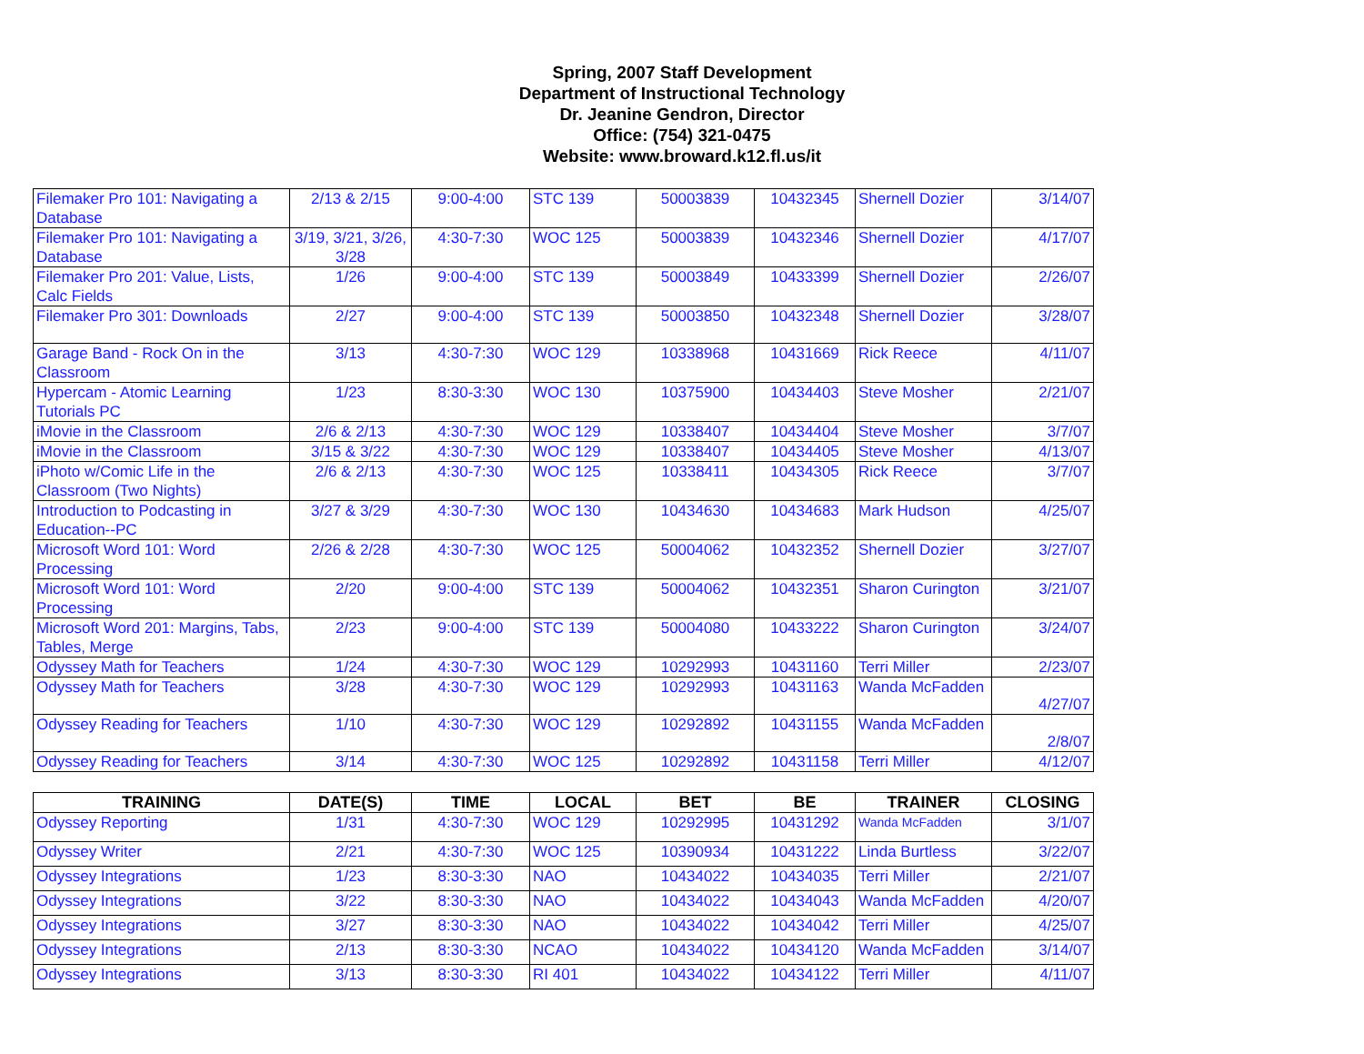Spring, 2007 Staff Development
Department of Instructional Technology
Dr. Jeanine Gendron, Director
Office: (754) 321-0475
Website: www.broward.k12.fl.us/it
| Filemaker Pro 101: Navigating a Database | 2/13 & 2/15 | 9:00-4:00 | STC 139 | 50003839 | 10432345 | Shernell Dozier | 3/14/07 |
| Filemaker Pro 101: Navigating a Database | 3/19, 3/21, 3/26, 3/28 | 4:30-7:30 | WOC 125 | 50003839 | 10432346 | Shernell Dozier | 4/17/07 |
| Filemaker Pro 201: Value, Lists, Calc Fields | 1/26 | 9:00-4:00 | STC 139 | 50003849 | 10433399 | Shernell Dozier | 2/26/07 |
| Filemaker Pro 301: Downloads | 2/27 | 9:00-4:00 | STC 139 | 50003850 | 10432348 | Shernell Dozier | 3/28/07 |
| Garage Band - Rock On in the Classroom | 3/13 | 4:30-7:30 | WOC 129 | 10338968 | 10431669 | Rick Reece | 4/11/07 |
| Hypercam - Atomic Learning Tutorials PC | 1/23 | 8:30-3:30 | WOC 130 | 10375900 | 10434403 | Steve Mosher | 2/21/07 |
| iMovie in the Classroom | 2/6 & 2/13 | 4:30-7:30 | WOC 129 | 10338407 | 10434404 | Steve Mosher | 3/7/07 |
| iMovie in the Classroom | 3/15 & 3/22 | 4:30-7:30 | WOC 129 | 10338407 | 10434405 | Steve Mosher | 4/13/07 |
| iPhoto w/Comic Life in the Classroom (Two Nights) | 2/6 & 2/13 | 4:30-7:30 | WOC 125 | 10338411 | 10434305 | Rick Reece | 3/7/07 |
| Introduction to Podcasting in Education--PC | 3/27 & 3/29 | 4:30-7:30 | WOC 130 | 10434630 | 10434683 | Mark Hudson | 4/25/07 |
| Microsoft Word 101: Word Processing | 2/26 & 2/28 | 4:30-7:30 | WOC 125 | 50004062 | 10432352 | Shernell Dozier | 3/27/07 |
| Microsoft Word 101: Word Processing | 2/20 | 9:00-4:00 | STC 139 | 50004062 | 10432351 | Sharon Curington | 3/21/07 |
| Microsoft Word 201: Margins, Tabs, Tables, Merge | 2/23 | 9:00-4:00 | STC 139 | 50004080 | 10433222 | Sharon Curington | 3/24/07 |
| Odyssey Math for Teachers | 1/24 | 4:30-7:30 | WOC 129 | 10292993 | 10431160 | Terri Miller | 2/23/07 |
| Odyssey Math for Teachers | 3/28 | 4:30-7:30 | WOC 129 | 10292993 | 10431163 | Wanda McFadden | 4/27/07 |
| Odyssey Reading for Teachers | 1/10 | 4:30-7:30 | WOC 129 | 10292892 | 10431155 | Wanda McFadden | 2/8/07 |
| Odyssey Reading for Teachers | 3/14 | 4:30-7:30 | WOC 125 | 10292892 | 10431158 | Terri Miller | 4/12/07 |
| TRAINING | DATE(S) | TIME | LOCAL | BET | BE | TRAINER | CLOSING |
| --- | --- | --- | --- | --- | --- | --- | --- |
| Odyssey Reporting | 1/31 | 4:30-7:30 | WOC 129 | 10292995 | 10431292 | Wanda McFadden | 3/1/07 |
| Odyssey Writer | 2/21 | 4:30-7:30 | WOC 125 | 10390934 | 10431222 | Linda Burtless | 3/22/07 |
| Odyssey Integrations | 1/23 | 8:30-3:30 | NAO | 10434022 | 10434035 | Terri Miller | 2/21/07 |
| Odyssey Integrations | 3/22 | 8:30-3:30 | NAO | 10434022 | 10434043 | Wanda McFadden | 4/20/07 |
| Odyssey Integrations | 3/27 | 8:30-3:30 | NAO | 10434022 | 10434042 | Terri Miller | 4/25/07 |
| Odyssey Integrations | 2/13 | 8:30-3:30 | NCAO | 10434022 | 10434120 | Wanda McFadden | 3/14/07 |
| Odyssey Integrations | 3/13 | 8:30-3:30 | RI 401 | 10434022 | 10434122 | Terri Miller | 4/11/07 |